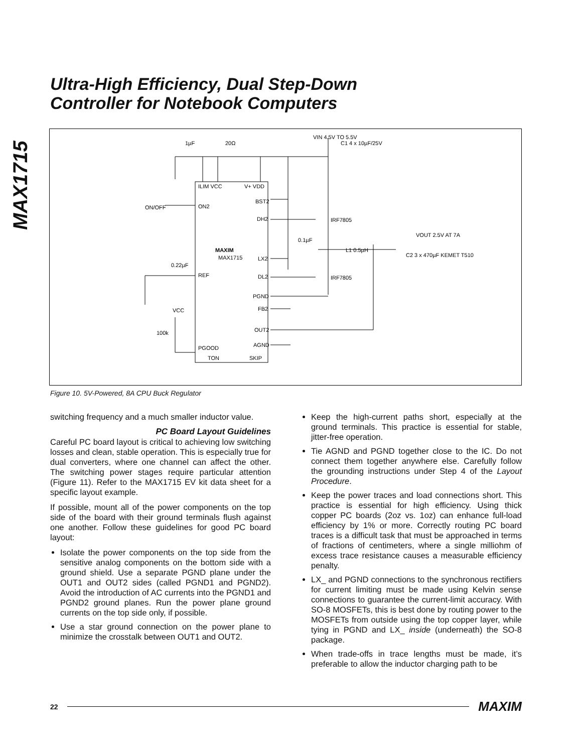Ultra-High Efficiency, Dual Step-Down
Controller for Notebook Computers
MAX1715
1µF
20Ω
VIN 4.5V TO 5.5V
ILIM VCC
V+ VDD
BST2
ON2
DH2
ON/OFF
C1 4 x 10µF/25V
0.1µF
IRF7805
VOUT 2.5V AT 7A
L1 0.5µH
C2 3 x 470µF KEMET T510
MAXIM
MAX1715
LX2
0.22µF
REF
DL2
IRF7805
PGND
FB2
VCC
100k
OUT2
AGND
PGOOD
TON
SKIP
Figure 10. 5V-Powered, 8A CPU Buck Regulator
switching frequency and a much smaller inductor value.
PC Board Layout Guidelines
Careful PC board layout is critical to achieving low switching losses and clean, stable operation. This is especially true for dual converters, where one channel can affect the other. The switching power stages require particular attention (Figure 11). Refer to the MAX1715 EV kit data sheet for a specific layout example.
If possible, mount all of the power components on the top side of the board with their ground terminals flush against one another. Follow these guidelines for good PC board layout:
Isolate the power components on the top side from the sensitive analog components on the bottom side with a ground shield. Use a separate PGND plane under the OUT1 and OUT2 sides (called PGND1 and PGND2). Avoid the introduction of AC currents into the PGND1 and PGND2 ground planes. Run the power plane ground currents on the top side only, if possible.
Use a star ground connection on the power plane to minimize the crosstalk between OUT1 and OUT2.
Keep the high-current paths short, especially at the ground terminals. This practice is essential for stable, jitter-free operation.
Tie AGND and PGND together close to the IC. Do not connect them together anywhere else. Carefully follow the grounding instructions under Step 4 of the Layout Procedure.
Keep the power traces and load connections short. This practice is essential for high efficiency. Using thick copper PC boards (2oz vs. 1oz) can enhance full-load efficiency by 1% or more. Correctly routing PC board traces is a difficult task that must be approached in terms of fractions of centimeters, where a single milliohm of excess trace resistance causes a measurable efficiency penalty.
LX_ and PGND connections to the synchronous rectifiers for current limiting must be made using Kelvin sense connections to guarantee the current-limit accuracy. With SO-8 MOSFETs, this is best done by routing power to the MOSFETs from outside using the top copper layer, while tying in PGND and LX_ inside (underneath) the SO-8 package.
When trade-offs in trace lengths must be made, it’s preferable to allow the inductor charging path to be
22 MAXIM